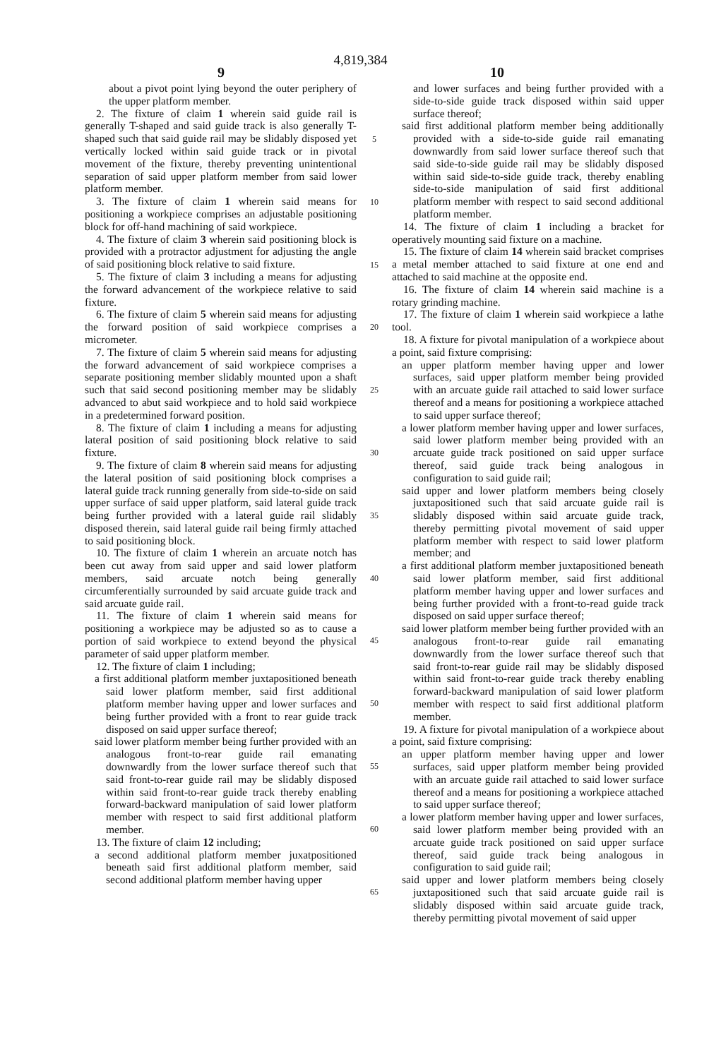4,819,384
9 10
about a pivot point lying beyond the outer periphery of the upper platform member.
2. The fixture of claim 1 wherein said guide rail is generally T-shaped and said guide track is also generally T-shaped such that said guide rail may be slidably disposed yet vertically locked within said guide track or in pivotal movement of the fixture, thereby preventing unintentional separation of said upper platform member from said lower platform member.
3. The fixture of claim 1 wherein said means for positioning a workpiece comprises an adjustable positioning block for off-hand machining of said workpiece.
4. The fixture of claim 3 wherein said positioning block is provided with a protractor adjustment for adjusting the angle of said positioning block relative to said fixture.
5. The fixture of claim 3 including a means for adjusting the forward advancement of the workpiece relative to said fixture.
6. The fixture of claim 5 wherein said means for adjusting the forward position of said workpiece comprises a micrometer.
7. The fixture of claim 5 wherein said means for adjusting the forward advancement of said workpiece comprises a separate positioning member slidably mounted upon a shaft such that said second positioning member may be slidably advanced to abut said workpiece and to hold said workpiece in a predetermined forward position.
8. The fixture of claim 1 including a means for adjusting lateral position of said positioning block relative to said fixture.
9. The fixture of claim 8 wherein said means for adjusting the lateral position of said positioning block comprises a lateral guide track running generally from side-to-side on said upper surface of said upper platform, said lateral guide track being further provided with a lateral guide rail slidably disposed therein, said lateral guide rail being firmly attached to said positioning block.
10. The fixture of claim 1 wherein an arcuate notch has been cut away from said upper and said lower platform members, said arcuate notch being generally circumferentially surrounded by said arcuate guide track and said arcuate guide rail.
11. The fixture of claim 1 wherein said means for positioning a workpiece may be adjusted so as to cause a portion of said workpiece to extend beyond the physical parameter of said upper platform member.
12. The fixture of claim 1 including;
a first additional platform member juxtapositioned beneath said lower platform member, said first additional platform member having upper and lower surfaces and being further provided with a front to rear guide track disposed on said upper surface thereof;
said lower platform member being further provided with an analogous front-to-rear guide rail emanating downwardly from the lower surface thereof such that said front-to-rear guide rail may be slidably disposed within said front-to-rear guide track thereby enabling forward-backward manipulation of said lower platform member with respect to said first additional platform member.
13. The fixture of claim 12 including;
a second additional platform member juxatpositioned beneath said first additional platform member, said second additional platform member having upper
5
10
15
20
25
30
35
40
45
50
55
60
65
and lower surfaces and being further provided with a side-to-side guide track disposed within said upper surface thereof;
said first additional platform member being additionally provided with a side-to-side guide rail emanating downwardly from said lower surface thereof such that said side-to-side guide rail may be slidably disposed within said side-to-side guide track, thereby enabling side-to-side manipulation of said first additional platform member with respect to said second additional platform member.
14. The fixture of claim 1 including a bracket for operatively mounting said fixture on a machine.
15. The fixture of claim 14 wherein said bracket comprises a metal member attached to said fixture at one end and attached to said machine at the opposite end.
16. The fixture of claim 14 wherein said machine is a rotary grinding machine.
17. The fixture of claim 1 wherein said workpiece a lathe tool.
18. A fixture for pivotal manipulation of a workpiece about a point, said fixture comprising:
an upper platform member having upper and lower surfaces, said upper platform member being provided with an arcuate guide rail attached to said lower surface thereof and a means for positioning a workpiece attached to said upper surface thereof;
a lower platform member having upper and lower surfaces, said lower platform member being provided with an arcuate guide track positioned on said upper surface thereof, said guide track being analogous in configuration to said guide rail;
said upper and lower platform members being closely juxtapositioned such that said arcuate guide rail is slidably disposed within said arcuate guide track, thereby permitting pivotal movement of said upper platform member with respect to said lower platform member; and
a first additional platform member juxtapositioned beneath said lower platform member, said first additional platform member having upper and lower surfaces and being further provided with a front-to-read guide track disposed on said upper surface thereof;
said lower platform member being further provided with an analogous front-to-rear guide rail emanating downwardly from the lower surface thereof such that said front-to-rear guide rail may be slidably disposed within said front-to-rear guide track thereby enabling forward-backward manipulation of said lower platform member with respect to said first additional platform member.
19. A fixture for pivotal manipulation of a workpiece about a point, said fixture comprising:
an upper platform member having upper and lower surfaces, said upper platform member being provided with an arcuate guide rail attached to said lower surface thereof and a means for positioning a workpiece attached to said upper surface thereof;
a lower platform member having upper and lower surfaces, said lower platform member being provided with an arcuate guide track positioned on said upper surface thereof, said guide track being analogous in configuration to said guide rail;
said upper and lower platform members being closely juxtapositioned such that said arcuate guide rail is slidably disposed within said arcuate guide track, thereby permitting pivotal movement of said upper